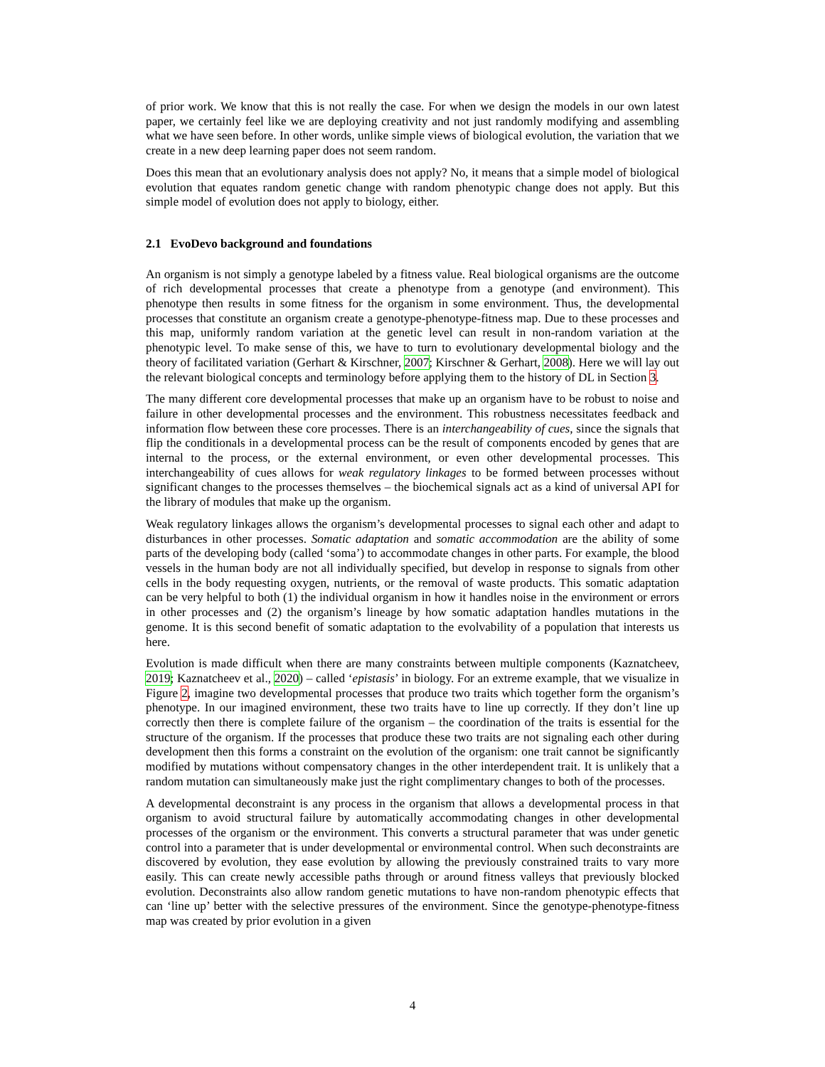of prior work. We know that this is not really the case. For when we design the models in our own latest paper, we certainly feel like we are deploying creativity and not just randomly modifying and assembling what we have seen before. In other words, unlike simple views of biological evolution, the variation that we create in a new deep learning paper does not seem random.
Does this mean that an evolutionary analysis does not apply? No, it means that a simple model of biological evolution that equates random genetic change with random phenotypic change does not apply. But this simple model of evolution does not apply to biology, either.
2.1 EvoDevo background and foundations
An organism is not simply a genotype labeled by a fitness value. Real biological organisms are the outcome of rich developmental processes that create a phenotype from a genotype (and environment). This phenotype then results in some fitness for the organism in some environment. Thus, the developmental processes that constitute an organism create a genotype-phenotype-fitness map. Due to these processes and this map, uniformly random variation at the genetic level can result in non-random variation at the phenotypic level. To make sense of this, we have to turn to evolutionary developmental biology and the theory of facilitated variation (Gerhart & Kirschner, 2007; Kirschner & Gerhart, 2008). Here we will lay out the relevant biological concepts and terminology before applying them to the history of DL in Section 3.
The many different core developmental processes that make up an organism have to be robust to noise and failure in other developmental processes and the environment. This robustness necessitates feedback and information flow between these core processes. There is an interchangeability of cues, since the signals that flip the conditionals in a developmental process can be the result of components encoded by genes that are internal to the process, or the external environment, or even other developmental processes. This interchangeability of cues allows for weak regulatory linkages to be formed between processes without significant changes to the processes themselves – the biochemical signals act as a kind of universal API for the library of modules that make up the organism.
Weak regulatory linkages allows the organism’s developmental processes to signal each other and adapt to disturbances in other processes. Somatic adaptation and somatic accommodation are the ability of some parts of the developing body (called ‘soma’) to accommodate changes in other parts. For example, the blood vessels in the human body are not all individually specified, but develop in response to signals from other cells in the body requesting oxygen, nutrients, or the removal of waste products. This somatic adaptation can be very helpful to both (1) the individual organism in how it handles noise in the environment or errors in other processes and (2) the organism’s lineage by how somatic adaptation handles mutations in the genome. It is this second benefit of somatic adaptation to the evolvability of a population that interests us here.
Evolution is made difficult when there are many constraints between multiple components (Kaznatcheev, 2019; Kaznatcheev et al., 2020) – called ‘epistasis’ in biology. For an extreme example, that we visualize in Figure 2, imagine two developmental processes that produce two traits which together form the organism’s phenotype. In our imagined environment, these two traits have to line up correctly. If they don’t line up correctly then there is complete failure of the organism – the coordination of the traits is essential for the structure of the organism. If the processes that produce these two traits are not signaling each other during development then this forms a constraint on the evolution of the organism: one trait cannot be significantly modified by mutations without compensatory changes in the other interdependent trait. It is unlikely that a random mutation can simultaneously make just the right complimentary changes to both of the processes.
A developmental deconstraint is any process in the organism that allows a developmental process in that organism to avoid structural failure by automatically accommodating changes in other developmental processes of the organism or the environment. This converts a structural parameter that was under genetic control into a parameter that is under developmental or environmental control. When such deconstraints are discovered by evolution, they ease evolution by allowing the previously constrained traits to vary more easily. This can create newly accessible paths through or around fitness valleys that previously blocked evolution. Deconstraints also allow random genetic mutations to have non-random phenotypic effects that can ‘line up’ better with the selective pressures of the environment. Since the genotype-phenotype-fitness map was created by prior evolution in a given
4